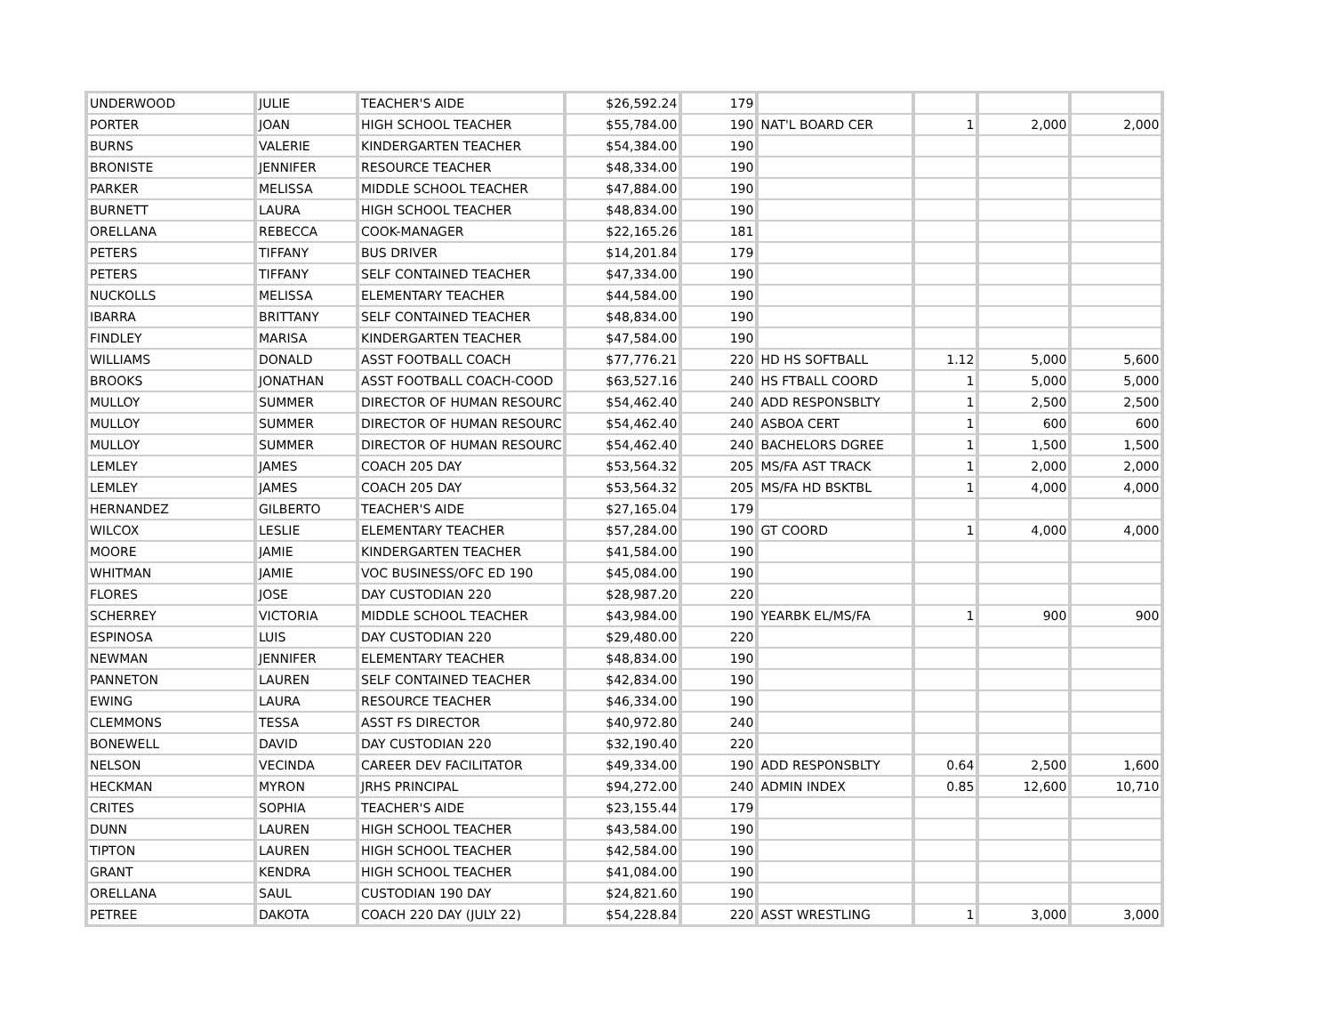| UNDERWOOD | JULIE | TEACHER'S AIDE | $26,592.24 | 179 | | | | |
| PORTER | JOAN | HIGH SCHOOL TEACHER | $55,784.00 | 190 | NAT'L BOARD CER | 1 | 2,000 | 2,000 |
| BURNS | VALERIE | KINDERGARTEN TEACHER | $54,384.00 | 190 | | | | |
| BRONISTE | JENNIFER | RESOURCE TEACHER | $48,334.00 | 190 | | | | |
| PARKER | MELISSA | MIDDLE SCHOOL TEACHER | $47,884.00 | 190 | | | | |
| BURNETT | LAURA | HIGH SCHOOL TEACHER | $48,834.00 | 190 | | | | |
| ORELLANA | REBECCA | COOK-MANAGER | $22,165.26 | 181 | | | | |
| PETERS | TIFFANY | BUS DRIVER | $14,201.84 | 179 | | | | |
| PETERS | TIFFANY | SELF CONTAINED TEACHER | $47,334.00 | 190 | | | | |
| NUCKOLLS | MELISSA | ELEMENTARY TEACHER | $44,584.00 | 190 | | | | |
| IBARRA | BRITTANY | SELF CONTAINED TEACHER | $48,834.00 | 190 | | | | |
| FINDLEY | MARISA | KINDERGARTEN TEACHER | $47,584.00 | 190 | | | | |
| WILLIAMS | DONALD | ASST FOOTBALL COACH | $77,776.21 | 220 | HD HS SOFTBALL | 1.12 | 5,000 | 5,600 |
| BROOKS | JONATHAN | ASST FOOTBALL COACH-COOD | $63,527.16 | 240 | HS FTBALL COORD | 1 | 5,000 | 5,000 |
| MULLOY | SUMMER | DIRECTOR OF HUMAN RESOURC | $54,462.40 | 240 | ADD RESPONSBLTY | 1 | 2,500 | 2,500 |
| MULLOY | SUMMER | DIRECTOR OF HUMAN RESOURC | $54,462.40 | 240 | ASBOA CERT | 1 | 600 | 600 |
| MULLOY | SUMMER | DIRECTOR OF HUMAN RESOURC | $54,462.40 | 240 | BACHELORS DGREE | 1 | 1,500 | 1,500 |
| LEMLEY | JAMES | COACH 205 DAY | $53,564.32 | 205 | MS/FA AST TRACK | 1 | 2,000 | 2,000 |
| LEMLEY | JAMES | COACH 205 DAY | $53,564.32 | 205 | MS/FA HD BSKTBL | 1 | 4,000 | 4,000 |
| HERNANDEZ | GILBERTO | TEACHER'S AIDE | $27,165.04 | 179 | | | | |
| WILCOX | LESLIE | ELEMENTARY TEACHER | $57,284.00 | 190 | GT COORD | 1 | 4,000 | 4,000 |
| MOORE | JAMIE | KINDERGARTEN TEACHER | $41,584.00 | 190 | | | | |
| WHITMAN | JAMIE | VOC BUSINESS/OFC ED 190 | $45,084.00 | 190 | | | | |
| FLORES | JOSE | DAY CUSTODIAN 220 | $28,987.20 | 220 | | | | |
| SCHERREY | VICTORIA | MIDDLE SCHOOL TEACHER | $43,984.00 | 190 | YEARBK EL/MS/FA | 1 | 900 | 900 |
| ESPINOSA | LUIS | DAY CUSTODIAN 220 | $29,480.00 | 220 | | | | |
| NEWMAN | JENNIFER | ELEMENTARY TEACHER | $48,834.00 | 190 | | | | |
| PANNETON | LAUREN | SELF CONTAINED TEACHER | $42,834.00 | 190 | | | | |
| EWING | LAURA | RESOURCE TEACHER | $46,334.00 | 190 | | | | |
| CLEMMONS | TESSA | ASST FS DIRECTOR | $40,972.80 | 240 | | | | |
| BONEWELL | DAVID | DAY CUSTODIAN 220 | $32,190.40 | 220 | | | | |
| NELSON | VECINDA | CAREER DEV FACILITATOR | $49,334.00 | 190 | ADD RESPONSBLTY | 0.64 | 2,500 | 1,600 |
| HECKMAN | MYRON | JRHS PRINCIPAL | $94,272.00 | 240 | ADMIN INDEX | 0.85 | 12,600 | 10,710 |
| CRITES | SOPHIA | TEACHER'S AIDE | $23,155.44 | 179 | | | | |
| DUNN | LAUREN | HIGH SCHOOL TEACHER | $43,584.00 | 190 | | | | |
| TIPTON | LAUREN | HIGH SCHOOL TEACHER | $42,584.00 | 190 | | | | |
| GRANT | KENDRA | HIGH SCHOOL TEACHER | $41,084.00 | 190 | | | | |
| ORELLANA | SAUL | CUSTODIAN 190 DAY | $24,821.60 | 190 | | | | |
| PETREE | DAKOTA | COACH 220 DAY (JULY 22) | $54,228.84 | 220 | ASST WRESTLING | 1 | 3,000 | 3,000 |